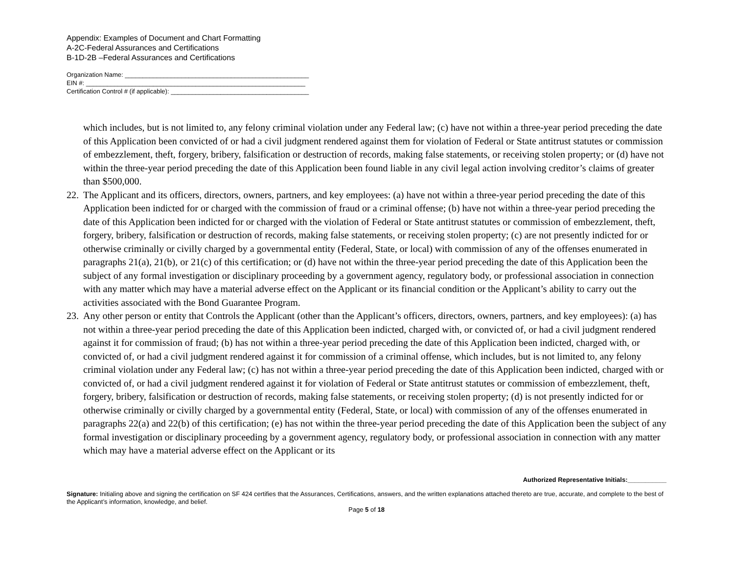Appendix: Examples of Document and Chart Formatting
A-2C-Federal Assurances and Certifications
B-1D-2B –Federal Assurances and Certifications
Organization Name: ____________________________________________________
EIN #: ______________________________________________________________
Certification Control # (if applicable): _______________________________________
which includes, but is not limited to, any felony criminal violation under any Federal law; (c) have not within a three-year period preceding the date of this Application been convicted of or had a civil judgment rendered against them for violation of Federal or State antitrust statutes or commission of embezzlement, theft, forgery, bribery, falsification or destruction of records, making false statements, or receiving stolen property; or (d) have not within the three-year period preceding the date of this Application been found liable in any civil legal action involving creditor’s claims of greater than $500,000.
22. The Applicant and its officers, directors, owners, partners, and key employees: (a) have not within a three-year period preceding the date of this Application been indicted for or charged with the commission of fraud or a criminal offense; (b) have not within a three-year period preceding the date of this Application been indicted for or charged with the violation of Federal or State antitrust statutes or commission of embezzlement, theft, forgery, bribery, falsification or destruction of records, making false statements, or receiving stolen property; (c) are not presently indicted for or otherwise criminally or civilly charged by a governmental entity (Federal, State, or local) with commission of any of the offenses enumerated in paragraphs 21(a), 21(b), or 21(c) of this certification; or (d) have not within the three-year period preceding the date of this Application been the subject of any formal investigation or disciplinary proceeding by a government agency, regulatory body, or professional association in connection with any matter which may have a material adverse effect on the Applicant or its financial condition or the Applicant’s ability to carry out the activities associated with the Bond Guarantee Program.
23. Any other person or entity that Controls the Applicant (other than the Applicant’s officers, directors, owners, partners, and key employees): (a) has not within a three-year period preceding the date of this Application been indicted, charged with, or convicted of, or had a civil judgment rendered against it for commission of fraud; (b) has not within a three-year period preceding the date of this Application been indicted, charged with, or convicted of, or had a civil judgment rendered against it for commission of a criminal offense, which includes, but is not limited to, any felony criminal violation under any Federal law; (c) has not within a three-year period preceding the date of this Application been indicted, charged with or convicted of, or had a civil judgment rendered against it for violation of Federal or State antitrust statutes or commission of embezzlement, theft, forgery, bribery, falsification or destruction of records, making false statements, or receiving stolen property; (d) is not presently indicted for or otherwise criminally or civilly charged by a governmental entity (Federal, State, or local) with commission of any of the offenses enumerated in paragraphs 22(a) and 22(b) of this certification; (e) has not within the three-year period preceding the date of this Application been the subject of any formal investigation or disciplinary proceeding by a government agency, regulatory body, or professional association in connection with any matter which may have a material adverse effect on the Applicant or its
Authorized Representative Initials:___________
Signature: Initialing above and signing the certification on SF 424 certifies that the Assurances, Certifications, answers, and the written explanations attached thereto are true, accurate, and complete to the best of the Applicant’s information, knowledge, and belief.
Page 5 of 18